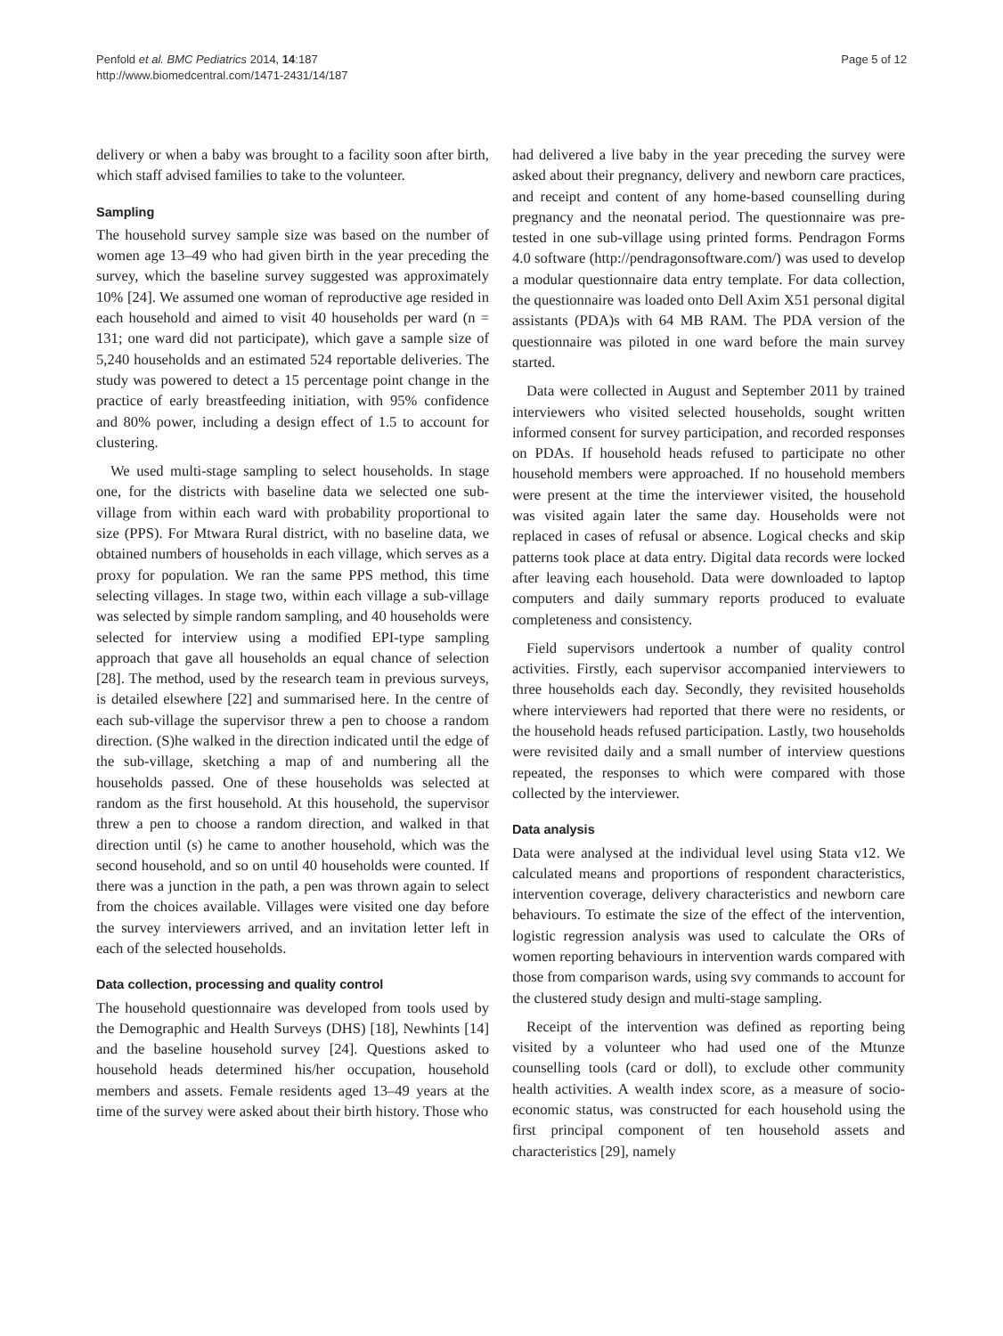Penfold et al. BMC Pediatrics 2014, 14:187
http://www.biomedcentral.com/1471-2431/14/187
Page 5 of 12
delivery or when a baby was brought to a facility soon after birth, which staff advised families to take to the volunteer.
Sampling
The household survey sample size was based on the number of women age 13–49 who had given birth in the year preceding the survey, which the baseline survey suggested was approximately 10% [24]. We assumed one woman of reproductive age resided in each household and aimed to visit 40 households per ward (n = 131; one ward did not participate), which gave a sample size of 5,240 households and an estimated 524 reportable deliveries. The study was powered to detect a 15 percentage point change in the practice of early breastfeeding initiation, with 95% confidence and 80% power, including a design effect of 1.5 to account for clustering.
We used multi-stage sampling to select households. In stage one, for the districts with baseline data we selected one sub-village from within each ward with probability proportional to size (PPS). For Mtwara Rural district, with no baseline data, we obtained numbers of households in each village, which serves as a proxy for population. We ran the same PPS method, this time selecting villages. In stage two, within each village a sub-village was selected by simple random sampling, and 40 households were selected for interview using a modified EPI-type sampling approach that gave all households an equal chance of selection [28]. The method, used by the research team in previous surveys, is detailed elsewhere [22] and summarised here. In the centre of each sub-village the supervisor threw a pen to choose a random direction. (S)he walked in the direction indicated until the edge of the sub-village, sketching a map of and numbering all the households passed. One of these households was selected at random as the first household. At this household, the supervisor threw a pen to choose a random direction, and walked in that direction until (s) he came to another household, which was the second household, and so on until 40 households were counted. If there was a junction in the path, a pen was thrown again to select from the choices available. Villages were visited one day before the survey interviewers arrived, and an invitation letter left in each of the selected households.
Data collection, processing and quality control
The household questionnaire was developed from tools used by the Demographic and Health Surveys (DHS) [18], Newhints [14] and the baseline household survey [24]. Questions asked to household heads determined his/her occupation, household members and assets. Female residents aged 13–49 years at the time of the survey were asked about their birth history. Those who
had delivered a live baby in the year preceding the survey were asked about their pregnancy, delivery and newborn care practices, and receipt and content of any home-based counselling during pregnancy and the neonatal period. The questionnaire was pre-tested in one sub-village using printed forms. Pendragon Forms 4.0 software (http://pendragonsoftware.com/) was used to develop a modular questionnaire data entry template. For data collection, the questionnaire was loaded onto Dell Axim X51 personal digital assistants (PDA)s with 64 MB RAM. The PDA version of the questionnaire was piloted in one ward before the main survey started.
Data were collected in August and September 2011 by trained interviewers who visited selected households, sought written informed consent for survey participation, and recorded responses on PDAs. If household heads refused to participate no other household members were approached. If no household members were present at the time the interviewer visited, the household was visited again later the same day. Households were not replaced in cases of refusal or absence. Logical checks and skip patterns took place at data entry. Digital data records were locked after leaving each household. Data were downloaded to laptop computers and daily summary reports produced to evaluate completeness and consistency.
Field supervisors undertook a number of quality control activities. Firstly, each supervisor accompanied interviewers to three households each day. Secondly, they revisited households where interviewers had reported that there were no residents, or the household heads refused participation. Lastly, two households were revisited daily and a small number of interview questions repeated, the responses to which were compared with those collected by the interviewer.
Data analysis
Data were analysed at the individual level using Stata v12. We calculated means and proportions of respondent characteristics, intervention coverage, delivery characteristics and newborn care behaviours. To estimate the size of the effect of the intervention, logistic regression analysis was used to calculate the ORs of women reporting behaviours in intervention wards compared with those from comparison wards, using svy commands to account for the clustered study design and multi-stage sampling.
Receipt of the intervention was defined as reporting being visited by a volunteer who had used one of the Mtunze counselling tools (card or doll), to exclude other community health activities. A wealth index score, as a measure of socio-economic status, was constructed for each household using the first principal component of ten household assets and characteristics [29], namely